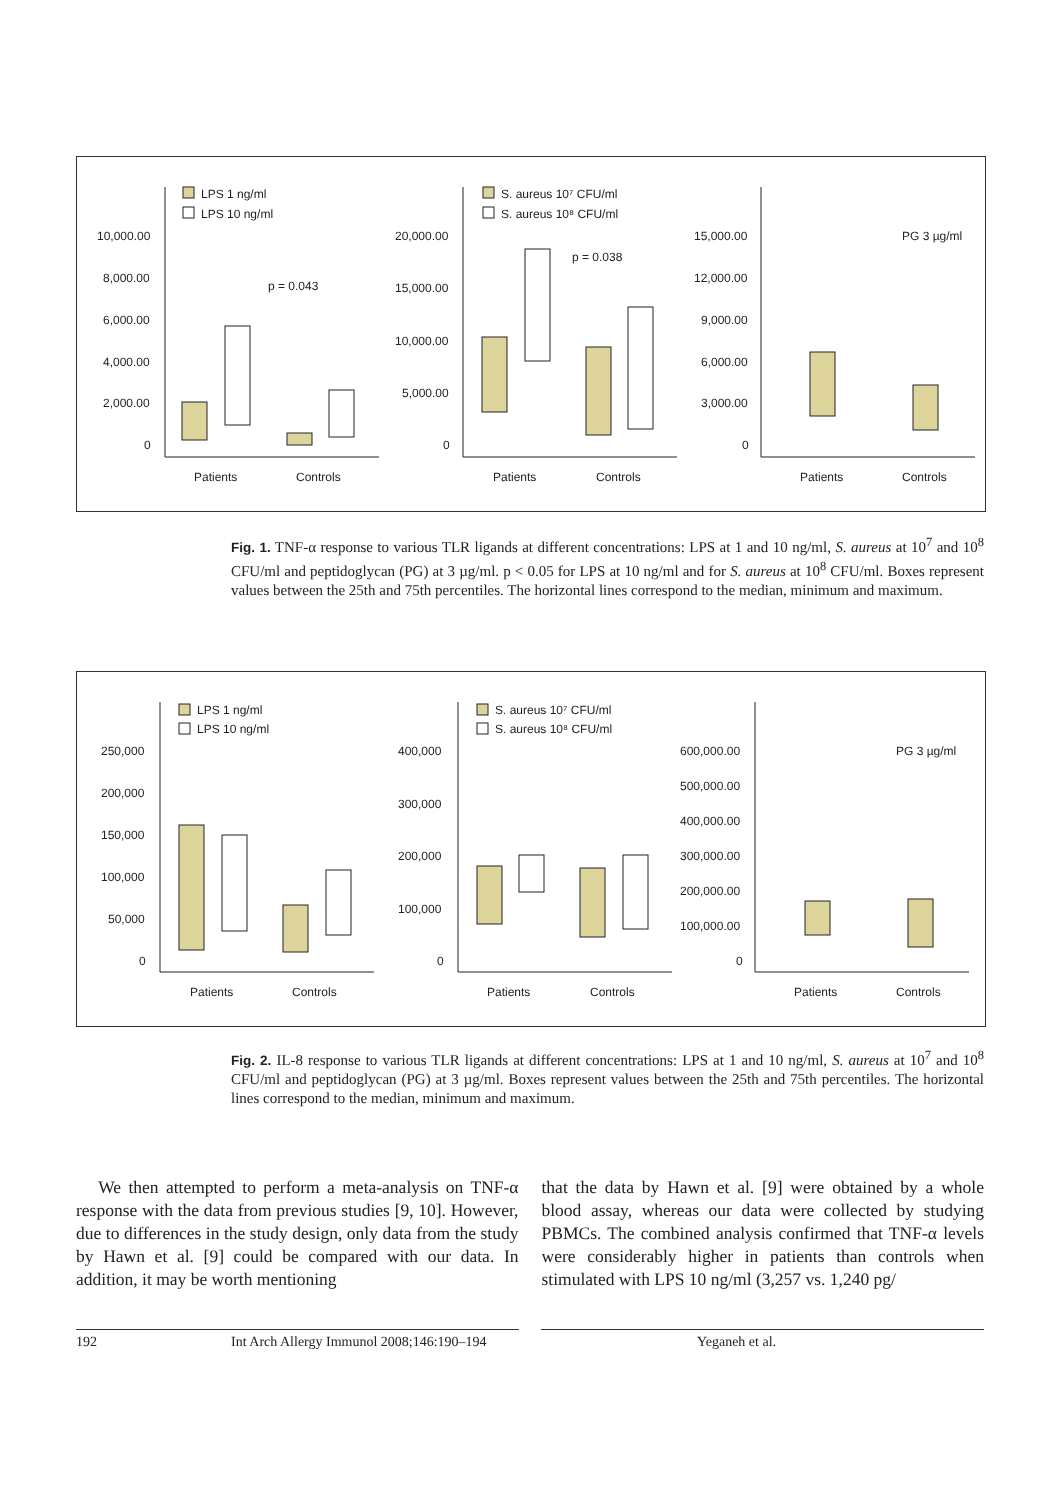LPS 1 ng/ml
LPS 10 ng/ml
S. aureus 10⁷ CFU/ml
S. aureus 10⁸ CFU/ml
PG 3 µg/ml
10,000.00
8,000.00
6,000.00
4,000.00
2,000.00
0
20,000.00
15,000.00
10,000.00
5,000.00
0
15,000.00
12,000.00
9,000.00
6,000.00
3,000.00
0
p = 0.043
p = 0.038
Patients
Controls
Patients
Controls
Patients
Controls
Fig. 1. TNF-α response to various TLR ligands at different concentrations: LPS at 1 and 10 ng/ml, S. aureus at 10<sup>7</sup> and 10<sup>8</sup> CFU/ml and peptidoglycan (PG) at 3 µg/ml. p < 0.05 for LPS at 10 ng/ml and for S. aureus at 10<sup>8</sup> CFU/ml. Boxes represent values between the 25th and 75th percentiles. The horizontal lines correspond to the median, minimum and maximum.
LPS 1 ng/ml
LPS 10 ng/ml
S. aureus 10⁷ CFU/ml
S. aureus 10⁸ CFU/ml
PG 3 µg/ml
250,000
200,000
150,000
100,000
50,000
0
400,000
300,000
200,000
100,000
0
600,000.00
500,000.00
400,000.00
300,000.00
200,000.00
100,000.00
0
Patients
Controls
Patients
Controls
Patients
Controls
Fig. 2. IL-8 response to various TLR ligands at different concentrations: LPS at 1 and 10 ng/ml, S. aureus at 10<sup>7</sup> and 10<sup>8</sup> CFU/ml and peptidoglycan (PG) at 3 µg/ml. Boxes represent values between the 25th and 75th percentiles. The horizontal lines correspond to the median, minimum and maximum.
We then attempted to perform a meta-analysis on TNF-α response with the data from previous studies [9, 10]. However, due to differences in the study design, only data from the study by Hawn et al. [9] could be compared with our data. In addition, it may be worth mentioning
that the data by Hawn et al. [9] were obtained by a whole blood assay, whereas our data were collected by studying PBMCs. The combined analysis confirmed that TNF-α levels were considerably higher in patients than controls when stimulated with LPS 10 ng/ml (3,257 vs. 1,240 pg/
192 Int Arch Allergy Immunol 2008;146:190–194 Yeganeh et al.